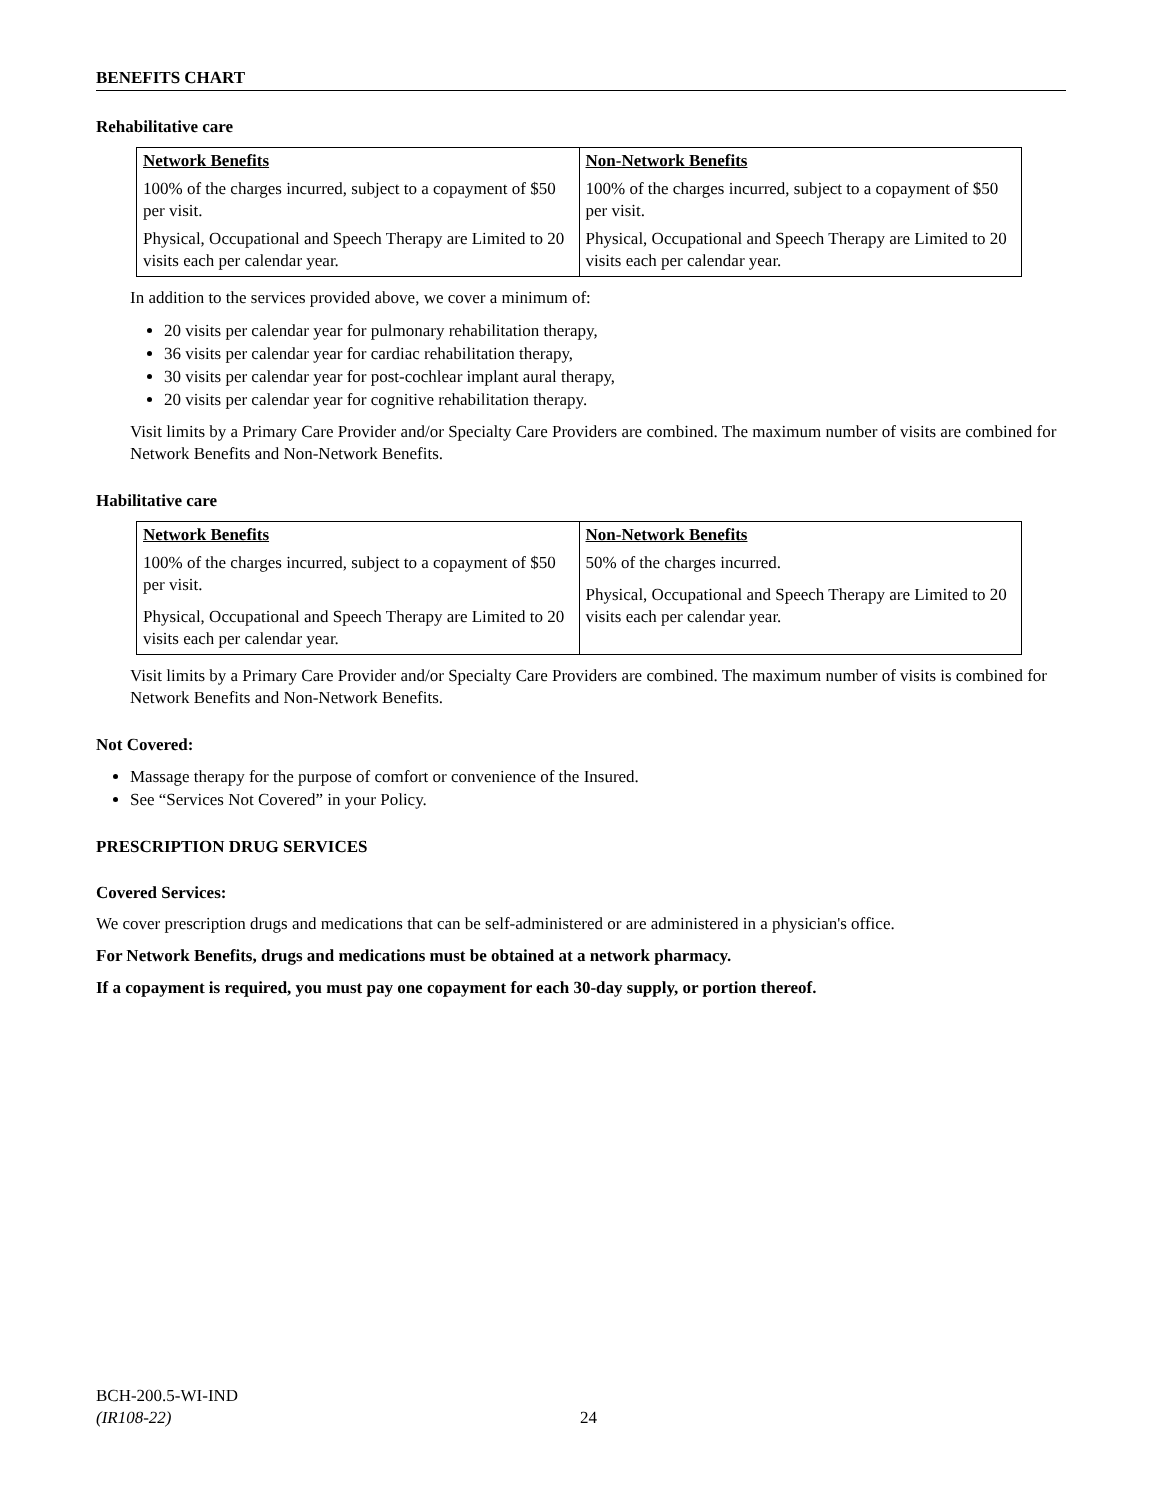BENEFITS CHART
Rehabilitative care
| Network Benefits | Non-Network Benefits |
| 100% of the charges incurred, subject to a copayment of $50 per visit. | 100% of the charges incurred, subject to a copayment of $50 per visit. |
| Physical, Occupational and Speech Therapy are Limited to 20 visits each per calendar year. | Physical, Occupational and Speech Therapy are Limited to 20 visits each per calendar year. |
In addition to the services provided above, we cover a minimum of:
20 visits per calendar year for pulmonary rehabilitation therapy,
36 visits per calendar year for cardiac rehabilitation therapy,
30 visits per calendar year for post-cochlear implant aural therapy,
20 visits per calendar year for cognitive rehabilitation therapy.
Visit limits by a Primary Care Provider and/or Specialty Care Providers are combined. The maximum number of visits are combined for Network Benefits and Non-Network Benefits.
Habilitative care
| Network Benefits | Non-Network Benefits |
| 100% of the charges incurred, subject to a copayment of $50 per visit. Physical, Occupational and Speech Therapy are Limited to 20 visits each per calendar year. | 50% of the charges incurred. Physical, Occupational and Speech Therapy are Limited to 20 visits each per calendar year. |
Visit limits by a Primary Care Provider and/or Specialty Care Providers are combined. The maximum number of visits is combined for Network Benefits and Non-Network Benefits.
Not Covered:
Massage therapy for the purpose of comfort or convenience of the Insured.
See “Services Not Covered” in your Policy.
PRESCRIPTION DRUG SERVICES
Covered Services:
We cover prescription drugs and medications that can be self-administered or are administered in a physician's office.
For Network Benefits, drugs and medications must be obtained at a network pharmacy.
If a copayment is required, you must pay one copayment for each 30-day supply, or portion thereof.
BCH-200.5-WI-IND
(IR108-22)
24